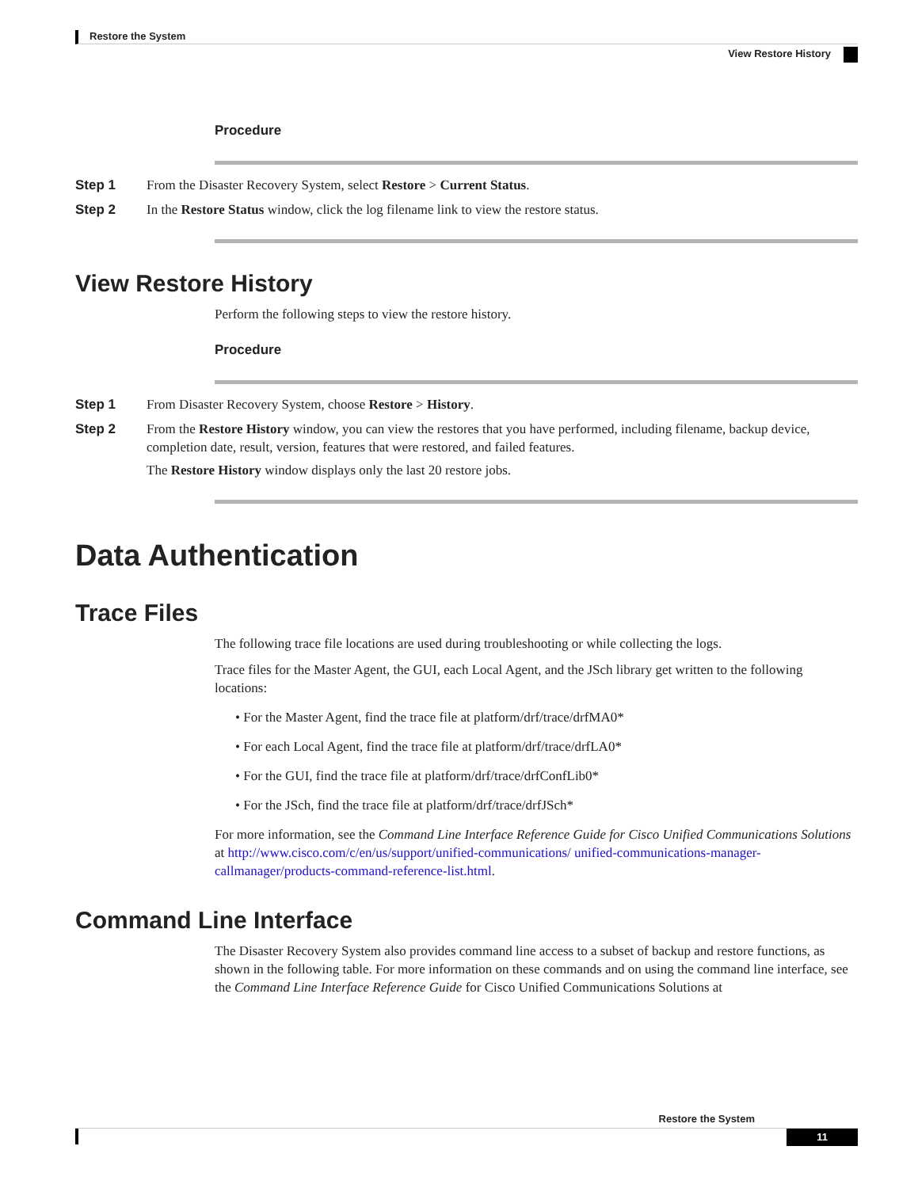Restore the System
View Restore History
Procedure
Step 1 From the Disaster Recovery System, select Restore > Current Status.
Step 2 In the Restore Status window, click the log filename link to view the restore status.
View Restore History
Perform the following steps to view the restore history.
Procedure
Step 1 From Disaster Recovery System, choose Restore > History.
Step 2 From the Restore History window, you can view the restores that you have performed, including filename, backup device, completion date, result, version, features that were restored, and failed features.
The Restore History window displays only the last 20 restore jobs.
Data Authentication
Trace Files
The following trace file locations are used during troubleshooting or while collecting the logs.
Trace files for the Master Agent, the GUI, each Local Agent, and the JSch library get written to the following locations:
• For the Master Agent, find the trace file at platform/drf/trace/drfMA0*
• For each Local Agent, find the trace file at platform/drf/trace/drfLA0*
• For the GUI, find the trace file at platform/drf/trace/drfConfLib0*
• For the JSch, find the trace file at platform/drf/trace/drfJSch*
For more information, see the Command Line Interface Reference Guide for Cisco Unified Communications Solutions at http://www.cisco.com/c/en/us/support/unified-communications/ unified-communications-manager-callmanager/products-command-reference-list.html.
Command Line Interface
The Disaster Recovery System also provides command line access to a subset of backup and restore functions, as shown in the following table. For more information on these commands and on using the command line interface, see the Command Line Interface Reference Guide for Cisco Unified Communications Solutions at
Restore the System
11